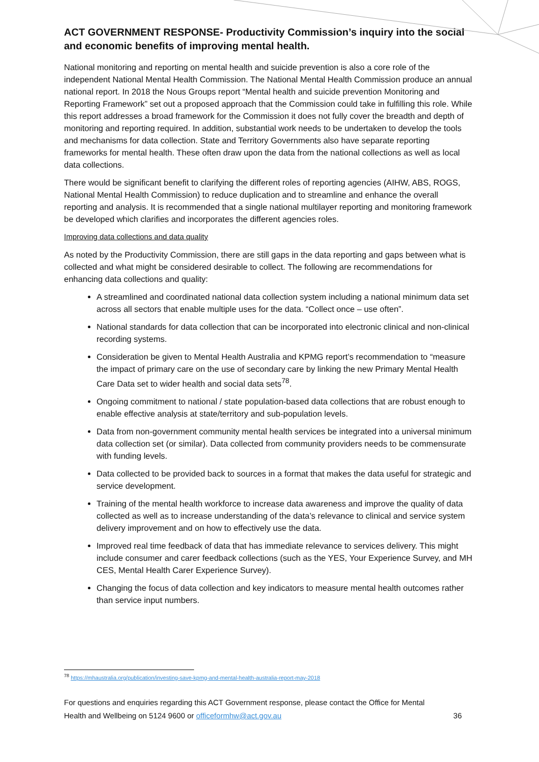ACT GOVERNMENT RESPONSE- Productivity Commission’s inquiry into the social and economic benefits of improving mental health.
National monitoring and reporting on mental health and suicide prevention is also a core role of the independent National Mental Health Commission. The National Mental Health Commission produce an annual national report. In 2018 the Nous Groups report “Mental health and suicide prevention Monitoring and Reporting Framework” set out a proposed approach that the Commission could take in fulfilling this role. While this report addresses a broad framework for the Commission it does not fully cover the breadth and depth of monitoring and reporting required. In addition, substantial work needs to be undertaken to develop the tools and mechanisms for data collection. State and Territory Governments also have separate reporting frameworks for mental health. These often draw upon the data from the national collections as well as local data collections.
There would be significant benefit to clarifying the different roles of reporting agencies (AIHW, ABS, ROGS, National Mental Health Commission) to reduce duplication and to streamline and enhance the overall reporting and analysis. It is recommended that a single national multilayer reporting and monitoring framework be developed which clarifies and incorporates the different agencies roles.
Improving data collections and data quality
As noted by the Productivity Commission, there are still gaps in the data reporting and gaps between what is collected and what might be considered desirable to collect. The following are recommendations for enhancing data collections and quality:
A streamlined and coordinated national data collection system including a national minimum data set across all sectors that enable multiple uses for the data. “Collect once – use often”.
National standards for data collection that can be incorporated into electronic clinical and non-clinical recording systems.
Consideration be given to Mental Health Australia and KPMG report’s recommendation to “measure the impact of primary care on the use of secondary care by linking the new Primary Mental Health Care Data set to wider health and social data sets<sup>78</sup>.
Ongoing commitment to national / state population-based data collections that are robust enough to enable effective analysis at state/territory and sub-population levels.
Data from non-government community mental health services be integrated into a universal minimum data collection set (or similar). Data collected from community providers needs to be commensurate with funding levels.
Data collected to be provided back to sources in a format that makes the data useful for strategic and service development.
Training of the mental health workforce to increase data awareness and improve the quality of data collected as well as to increase understanding of the data’s relevance to clinical and service system delivery improvement and on how to effectively use the data.
Improved real time feedback of data that has immediate relevance to services delivery. This might include consumer and carer feedback collections (such as the YES, Your Experience Survey, and MH CES, Mental Health Carer Experience Survey).
Changing the focus of data collection and key indicators to measure mental health outcomes rather than service input numbers.
<sup>78</sup> https://mhaustralia.org/publication/investing-save-kpmg-and-mental-health-australia-report-may-2018
For questions and enquiries regarding this ACT Government response, please contact the Office for Mental
Health and Wellbeing on 5124 9600 or officeformhw@act.gov.au 36